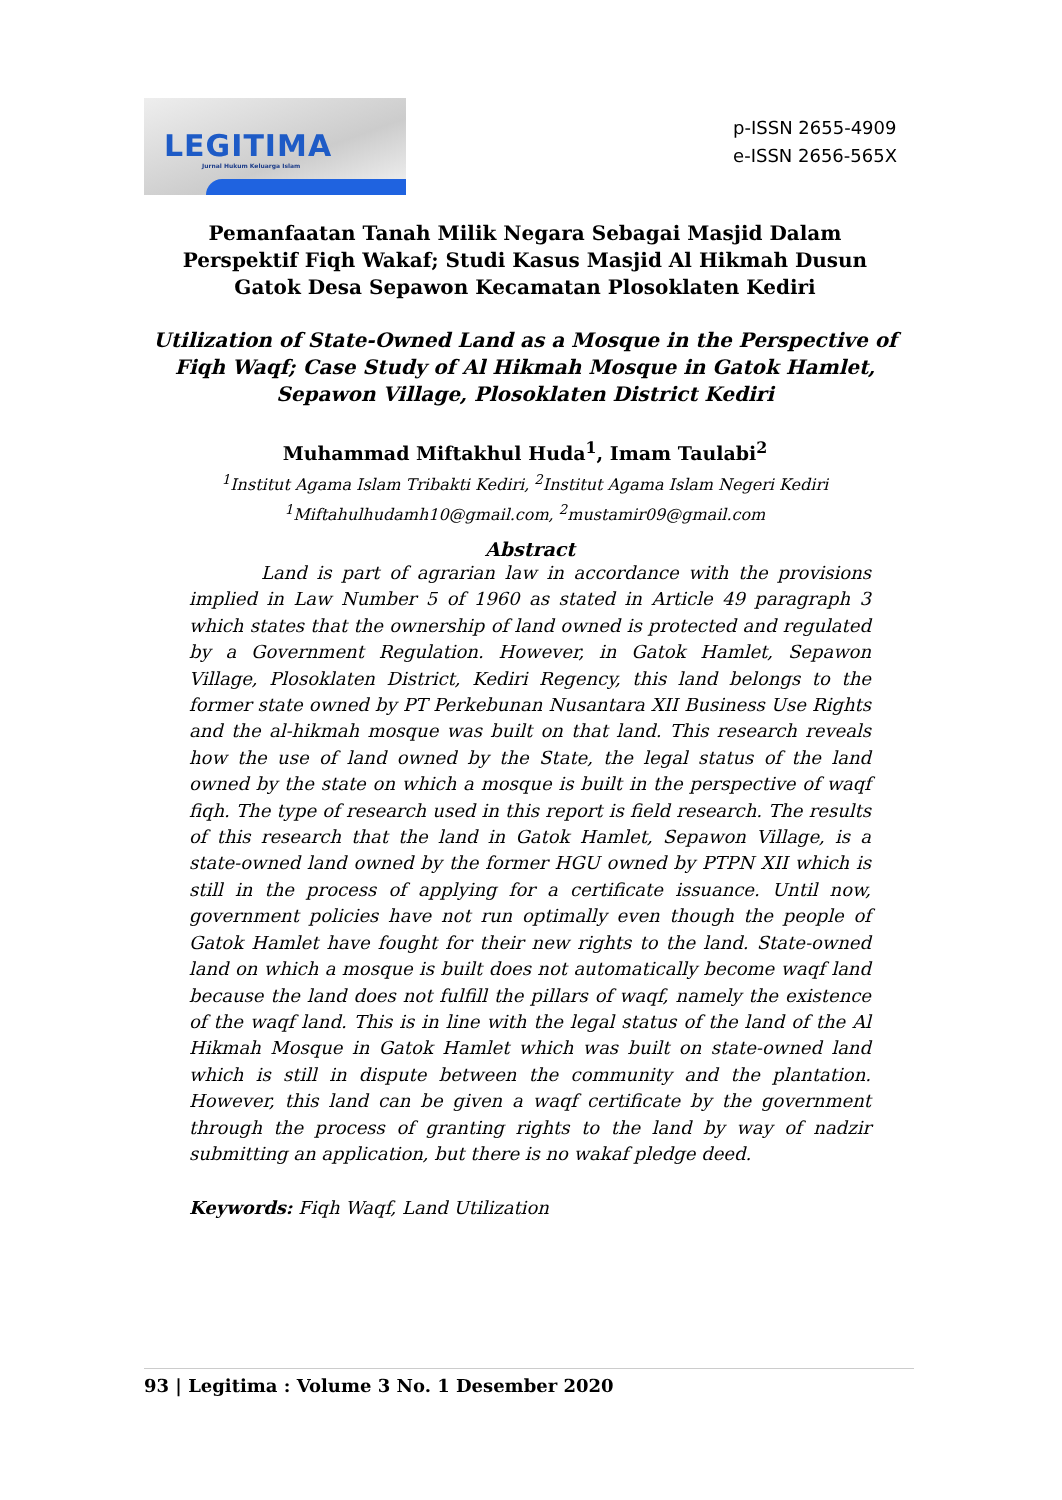LEGITIMA
Jurnal Hukum Keluarga Islam
p-ISSN 2655-4909
e-ISSN 2656-565X
Pemanfaatan Tanah Milik Negara Sebagai Masjid Dalam Perspektif Fiqh Wakaf; Studi Kasus Masjid Al Hikmah Dusun Gatok Desa Sepawon Kecamatan Plosoklaten Kediri
Utilization of State-Owned Land as a Mosque in the Perspective of Fiqh Waqf; Case Study of Al Hikmah Mosque in Gatok Hamlet,
Sepawon Village, Plosoklaten District Kediri
Muhammad Miftakhul Huda<sup>1</sup>, Imam Taulabi<sup>2</sup>
<sup>1</sup> Institut Agama Islam Tribakti Kediri, <sup>2</sup>Institut Agama Islam Negeri Kediri
<sup>1</sup> Miftahulhudamh10@gmail.com, <sup>2</sup>mustamir09@gmail.com
Abstract
Land is part of agrarian law in accordance with the provisions implied in Law Number 5 of 1960 as stated in Article 49 paragraph 3 which states that the ownership of land owned is protected and regulated by a Government Regulation. However, in Gatok Hamlet, Sepawon Village, Plosoklaten District, Kediri Regency, this land belongs to the former state owned by PT Perkebunan Nusantara XII Business Use Rights and the al-hikmah mosque was built on that land. This research reveals how the use of land owned by the State, the legal status of the land owned by the state on which a mosque is built in the perspective of waqf fiqh. The type of research used in this report is field research. The results of this research that the land in Gatok Hamlet, Sepawon Village, is a state-owned land owned by the former HGU owned by PTPN XII which is still in the process of applying for a certificate issuance. Until now, government policies have not run optimally even though the people of Gatok Hamlet have fought for their new rights to the land. State-owned land on which a mosque is built does not automatically become waqf land because the land does not fulfill the pillars of waqf, namely the existence of the waqf land. This is in line with the legal status of the land of the Al Hikmah Mosque in Gatok Hamlet which was built on state-owned land which is still in dispute between the community and the plantation. However, this land can be given a waqf certificate by the government through the process of granting rights to the land by way of nadzir submitting an application, but there is no wakaf pledge deed.
Keywords: Fiqh Waqf, Land Utilization
93 | Legitima : Volume 3 No. 1 Desember 2020